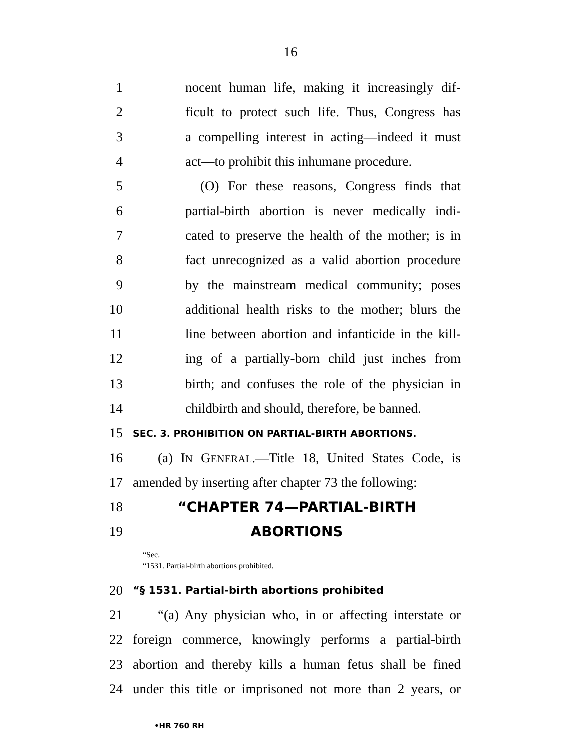16
1 nocent human life, making it increasingly dif-
2 ficult to protect such life. Thus, Congress has
3 a compelling interest in acting—indeed it must
4 act—to prohibit this inhumane procedure.
5 (O) For these reasons, Congress finds that
6 partial-birth abortion is never medically indi-
7 cated to preserve the health of the mother; is in
8 fact unrecognized as a valid abortion procedure
9 by the mainstream medical community; poses
10 additional health risks to the mother; blurs the
11 line between abortion and infanticide in the kill-
12 ing of a partially-born child just inches from
13 birth; and confuses the role of the physician in
14 childbirth and should, therefore, be banned.
15 SEC. 3. PROHIBITION ON PARTIAL-BIRTH ABORTIONS.
16 (a) IN GENERAL.—Title 18, United States Code, is
17 amended by inserting after chapter 73 the following:
18 “CHAPTER 74—PARTIAL-BIRTH
19 ABORTIONS
“Sec.
“1531. Partial-birth abortions prohibited.
20 “§ 1531. Partial-birth abortions prohibited
21 “(a) Any physician who, in or affecting interstate or
22 foreign commerce, knowingly performs a partial-birth
23 abortion and thereby kills a human fetus shall be fined
24 under this title or imprisoned not more than 2 years, or
•HR 760 RH